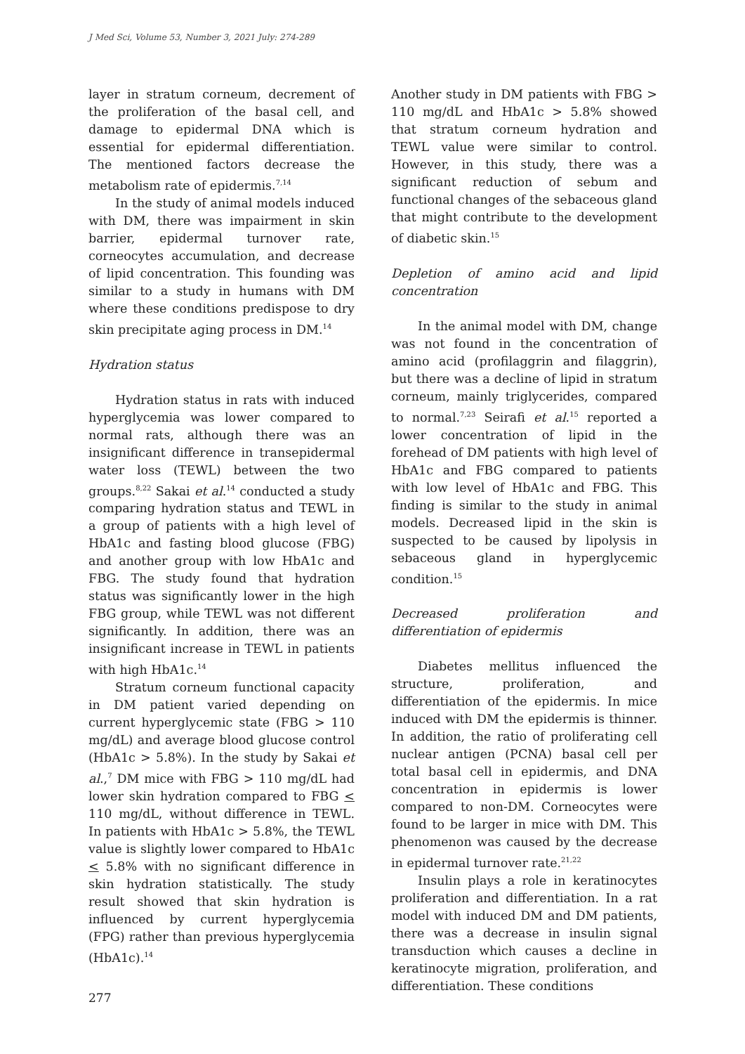J Med Sci, Volume 53, Number 3, 2021 July: 274-289
layer in stratum corneum, decrement of the proliferation of the basal cell, and damage to epidermal DNA which is essential for epidermal differentiation. The mentioned factors decrease the metabolism rate of epidermis.<sup>7,14</sup>
In the study of animal models induced with DM, there was impairment in skin barrier, epidermal turnover rate, corneocytes accumulation, and decrease of lipid concentration. This founding was similar to a study in humans with DM where these conditions predispose to dry skin precipitate aging process in DM.<sup>14</sup>
Hydration status
Hydration status in rats with induced hyperglycemia was lower compared to normal rats, although there was an insignificant difference in transepidermal water loss (TEWL) between the two groups.<sup>8,22</sup> Sakai et al.<sup>14</sup> conducted a study comparing hydration status and TEWL in a group of patients with a high level of HbA1c and fasting blood glucose (FBG) and another group with low HbA1c and FBG. The study found that hydration status was significantly lower in the high FBG group, while TEWL was not different significantly. In addition, there was an insignificant increase in TEWL in patients with high HbA1c.<sup>14</sup>
Stratum corneum functional capacity in DM patient varied depending on current hyperglycemic state (FBG > 110 mg/dL) and average blood glucose control (HbA1c > 5.8%). In the study by Sakai et al.,<sup>7</sup> DM mice with FBG > 110 mg/dL had lower skin hydration compared to FBG < 110 mg/dL, without difference in TEWL. In patients with HbA1c > 5.8%, the TEWL value is slightly lower compared to HbA1c < 5.8% with no significant difference in skin hydration statistically. The study result showed that skin hydration is influenced by current hyperglycemia (FPG) rather than previous hyperglycemia (HbA1c).<sup>14</sup>
Another study in DM patients with FBG > 110 mg/dL and HbA1c > 5.8% showed that stratum corneum hydration and TEWL value were similar to control. However, in this study, there was a significant reduction of sebum and functional changes of the sebaceous gland that might contribute to the development of diabetic skin.<sup>15</sup>
Depletion of amino acid and lipid concentration
In the animal model with DM, change was not found in the concentration of amino acid (profilaggrin and filaggrin), but there was a decline of lipid in stratum corneum, mainly triglycerides, compared to normal.<sup>7,23</sup> Seirafi et al.<sup>15</sup> reported a lower concentration of lipid in the forehead of DM patients with high level of HbA1c and FBG compared to patients with low level of HbA1c and FBG. This finding is similar to the study in animal models. Decreased lipid in the skin is suspected to be caused by lipolysis in sebaceous gland in hyperglycemic condition.<sup>15</sup>
Decreased proliferation and differentiation of epidermis
Diabetes mellitus influenced the structure, proliferation, and differentiation of the epidermis. In mice induced with DM the epidermis is thinner. In addition, the ratio of proliferating cell nuclear antigen (PCNA) basal cell per total basal cell in epidermis, and DNA concentration in epidermis is lower compared to non-DM. Corneocytes were found to be larger in mice with DM. This phenomenon was caused by the decrease in epidermal turnover rate.<sup>21,22</sup>
Insulin plays a role in keratinocytes proliferation and differentiation. In a rat model with induced DM and DM patients, there was a decrease in insulin signal transduction which causes a decline in keratinocyte migration, proliferation, and differentiation. These conditions
277